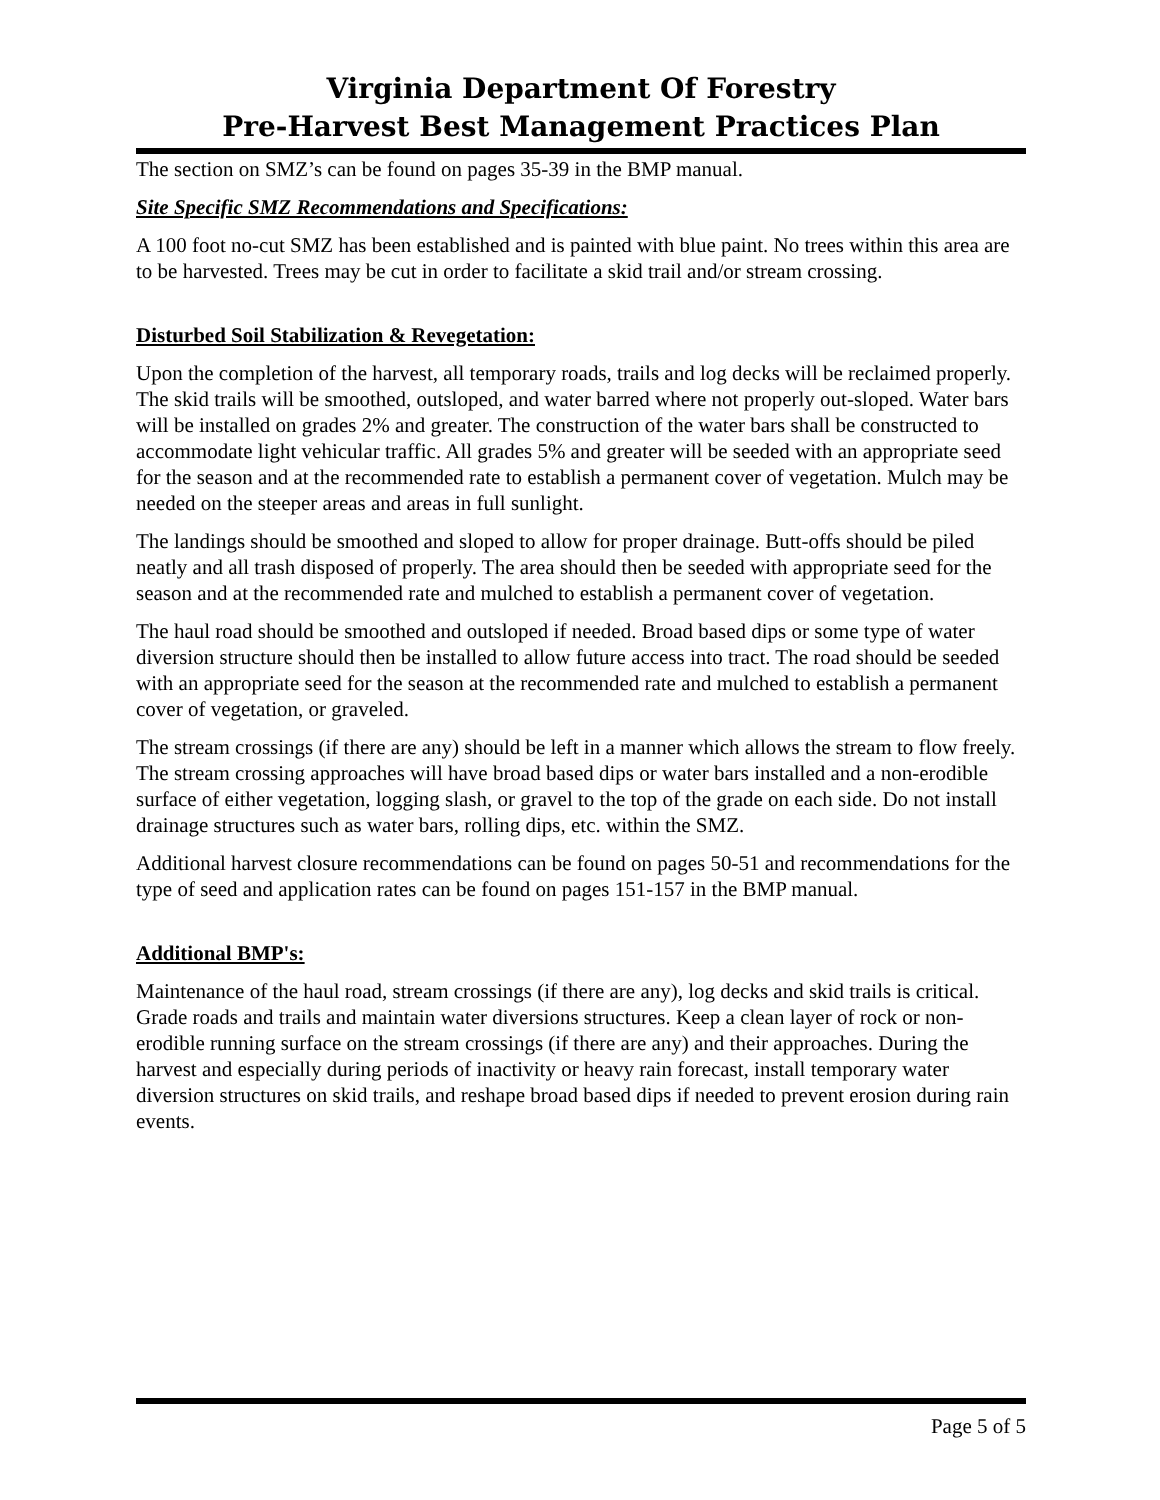Virginia Department Of Forestry
Pre-Harvest Best Management Practices Plan
The section on SMZ’s can be found on pages 35-39 in the BMP manual.
Site Specific SMZ Recommendations and Specifications:
A 100 foot no-cut SMZ has been established and is painted with blue paint. No trees within this area are to be harvested. Trees may be cut in order to facilitate a skid trail and/or stream crossing.
Disturbed Soil Stabilization & Revegetation:
Upon the completion of the harvest, all temporary roads, trails and log decks will be reclaimed properly. The skid trails will be smoothed, outsloped, and water barred where not properly out-sloped. Water bars will be installed on grades 2% and greater. The construction of the water bars shall be constructed to accommodate light vehicular traffic. All grades 5% and greater will be seeded with an appropriate seed for the season and at the recommended rate to establish a permanent cover of vegetation. Mulch may be needed on the steeper areas and areas in full sunlight.
The landings should be smoothed and sloped to allow for proper drainage. Butt-offs should be piled neatly and all trash disposed of properly. The area should then be seeded with appropriate seed for the season and at the recommended rate and mulched to establish a permanent cover of vegetation.
The haul road should be smoothed and outsloped if needed. Broad based dips or some type of water diversion structure should then be installed to allow future access into tract. The road should be seeded with an appropriate seed for the season at the recommended rate and mulched to establish a permanent cover of vegetation, or graveled.
The stream crossings (if there are any) should be left in a manner which allows the stream to flow freely. The stream crossing approaches will have broad based dips or water bars installed and a non-erodible surface of either vegetation, logging slash, or gravel to the top of the grade on each side. Do not install drainage structures such as water bars, rolling dips, etc. within the SMZ.
Additional harvest closure recommendations can be found on pages 50-51 and recommendations for the type of seed and application rates can be found on pages 151-157 in the BMP manual.
Additional BMP's:
Maintenance of the haul road, stream crossings (if there are any), log decks and skid trails is critical. Grade roads and trails and maintain water diversions structures. Keep a clean layer of rock or non-erodible running surface on the stream crossings (if there are any) and their approaches. During the harvest and especially during periods of inactivity or heavy rain forecast, install temporary water diversion structures on skid trails, and reshape broad based dips if needed to prevent erosion during rain events.
Page 5 of 5